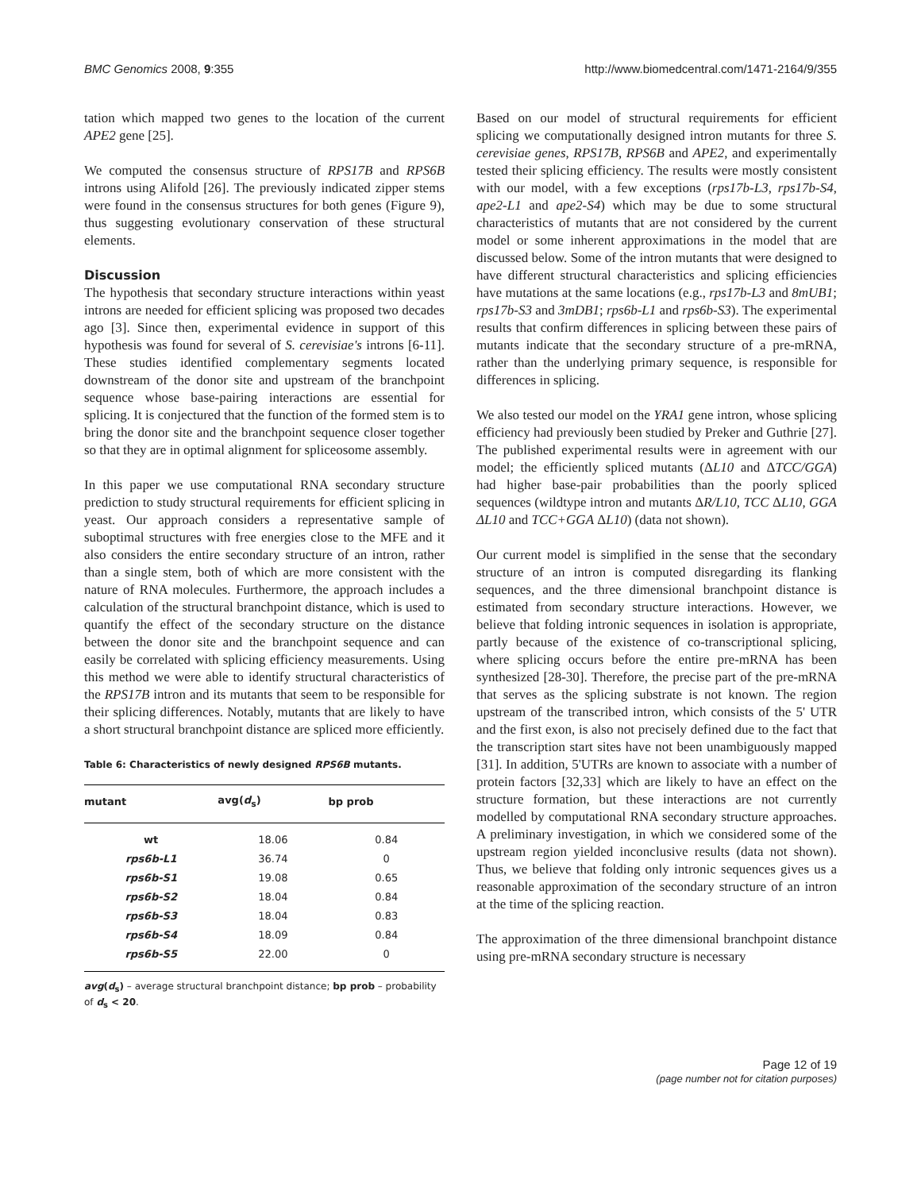BMC Genomics 2008, 9:355 http://www.biomedcentral.com/1471-2164/9/355
tation which mapped two genes to the location of the current APE2 gene [25].
We computed the consensus structure of RPS17B and RPS6B introns using Alifold [26]. The previously indicated zipper stems were found in the consensus structures for both genes (Figure 9), thus suggesting evolutionary conservation of these structural elements.
Discussion
The hypothesis that secondary structure interactions within yeast introns are needed for efficient splicing was proposed two decades ago [3]. Since then, experimental evidence in support of this hypothesis was found for several of S. cerevisiae's introns [6-11]. These studies identified complementary segments located downstream of the donor site and upstream of the branchpoint sequence whose base-pairing interactions are essential for splicing. It is conjectured that the function of the formed stem is to bring the donor site and the branchpoint sequence closer together so that they are in optimal alignment for spliceosome assembly.
In this paper we use computational RNA secondary structure prediction to study structural requirements for efficient splicing in yeast. Our approach considers a representative sample of suboptimal structures with free energies close to the MFE and it also considers the entire secondary structure of an intron, rather than a single stem, both of which are more consistent with the nature of RNA molecules. Furthermore, the approach includes a calculation of the structural branchpoint distance, which is used to quantify the effect of the secondary structure on the distance between the donor site and the branchpoint sequence and can easily be correlated with splicing efficiency measurements. Using this method we were able to identify structural characteristics of the RPS17B intron and its mutants that seem to be responsible for their splicing differences. Notably, mutants that are likely to have a short structural branchpoint distance are spliced more efficiently.
Table 6: Characteristics of newly designed RPS6B mutants.
| mutant | avg( d<sub>s</sub>) | bp prob |
| --- | --- | --- |
| wt | 18.06 | 0.84 |
| rps6b-L1 | 36.74 | 0 |
| rps6b-S1 | 19.08 | 0.65 |
| rps6b-S2 | 18.04 | 0.84 |
| rps6b-S3 | 18.04 | 0.83 |
| rps6b-S4 | 18.09 | 0.84 |
| rps6b-S5 | 22.00 | 0 |
avg(d<sub>s</sub>) – average structural branchpoint distance; bp prob – probability of d<sub>s</sub> < 20.
Based on our model of structural requirements for efficient splicing we computationally designed intron mutants for three S. cerevisiae genes, RPS17B, RPS6B and APE2, and experimentally tested their splicing efficiency. The results were mostly consistent with our model, with a few exceptions (rps17b-L3, rps17b-S4, ape2-L1 and ape2-S4) which may be due to some structural characteristics of mutants that are not considered by the current model or some inherent approximations in the model that are discussed below. Some of the intron mutants that were designed to have different structural characteristics and splicing efficiencies have mutations at the same locations (e.g., rps17b-L3 and 8mUB1; rps17b-S3 and 3mDB1; rps6b-L1 and rps6b-S3). The experimental results that confirm differences in splicing between these pairs of mutants indicate that the secondary structure of a pre-mRNA, rather than the underlying primary sequence, is responsible for differences in splicing.
We also tested our model on the YRA1 gene intron, whose splicing efficiency had previously been studied by Preker and Guthrie [27]. The published experimental results were in agreement with our model; the efficiently spliced mutants (ΔL10 and ΔTCC/GGA) had higher base-pair probabilities than the poorly spliced sequences (wildtype intron and mutants ΔR/L10, TCC ΔL10, GGA ΔL10 and TCC+GGA ΔL10) (data not shown).
Our current model is simplified in the sense that the secondary structure of an intron is computed disregarding its flanking sequences, and the three dimensional branchpoint distance is estimated from secondary structure interactions. However, we believe that folding intronic sequences in isolation is appropriate, partly because of the existence of co-transcriptional splicing, where splicing occurs before the entire pre-mRNA has been synthesized [28-30]. Therefore, the precise part of the pre-mRNA that serves as the splicing substrate is not known. The region upstream of the transcribed intron, which consists of the 5' UTR and the first exon, is also not precisely defined due to the fact that the transcription start sites have not been unambiguously mapped [31]. In addition, 5'UTRs are known to associate with a number of protein factors [32,33] which are likely to have an effect on the structure formation, but these interactions are not currently modelled by computational RNA secondary structure approaches. A preliminary investigation, in which we considered some of the upstream region yielded inconclusive results (data not shown). Thus, we believe that folding only intronic sequences gives us a reasonable approximation of the secondary structure of an intron at the time of the splicing reaction.
The approximation of the three dimensional branchpoint distance using pre-mRNA secondary structure is necessary
Page 12 of 19
(page number not for citation purposes)